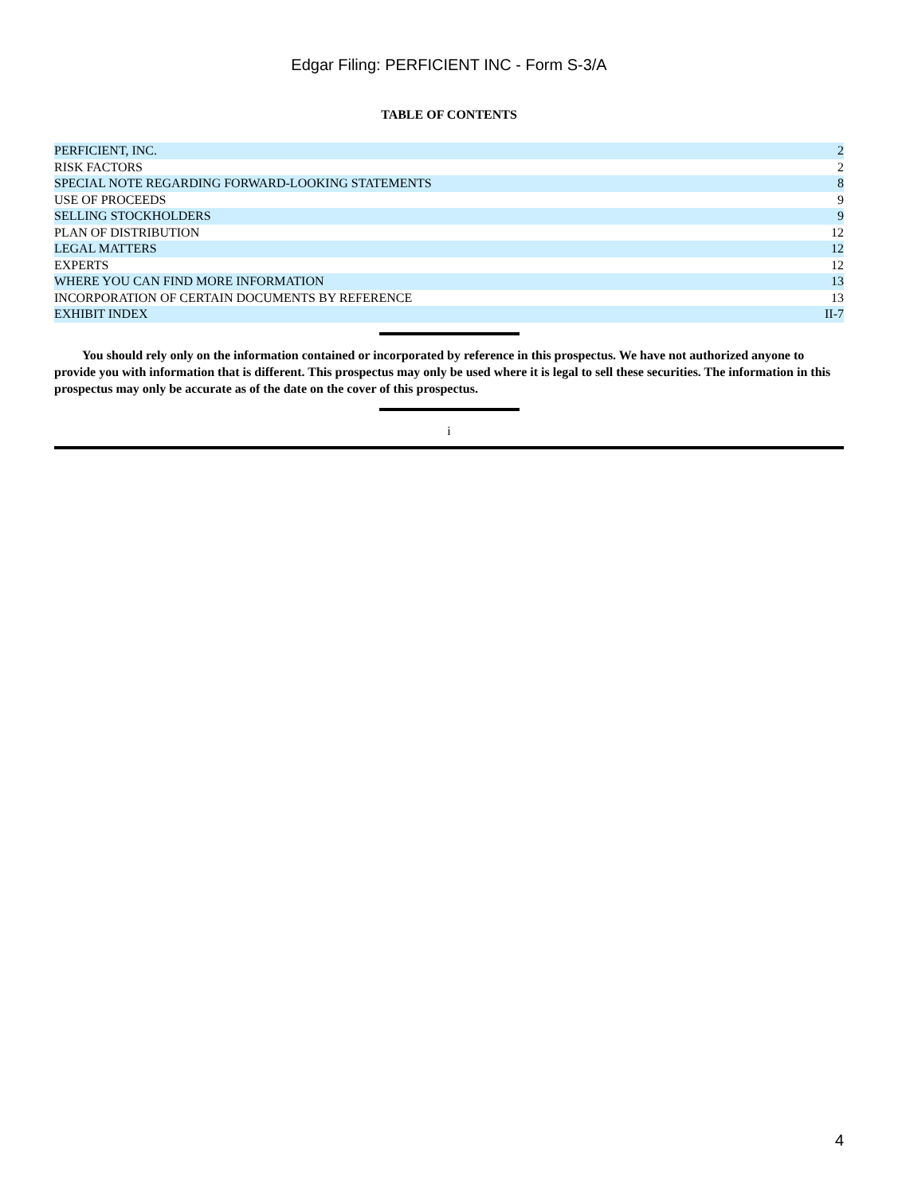Edgar Filing: PERFICIENT INC - Form S-3/A
TABLE OF CONTENTS
| PERFICIENT, INC. | 2 |
| RISK FACTORS | 2 |
| SPECIAL NOTE REGARDING FORWARD-LOOKING STATEMENTS | 8 |
| USE OF PROCEEDS | 9 |
| SELLING STOCKHOLDERS | 9 |
| PLAN OF DISTRIBUTION | 12 |
| LEGAL MATTERS | 12 |
| EXPERTS | 12 |
| WHERE YOU CAN FIND MORE INFORMATION | 13 |
| INCORPORATION OF CERTAIN DOCUMENTS BY REFERENCE | 13 |
| EXHIBIT INDEX | II-7 |
You should rely only on the information contained or incorporated by reference in this prospectus. We have not authorized anyone to provide you with information that is different. This prospectus may only be used where it is legal to sell these securities. The information in this prospectus may only be accurate as of the date on the cover of this prospectus.
i
4